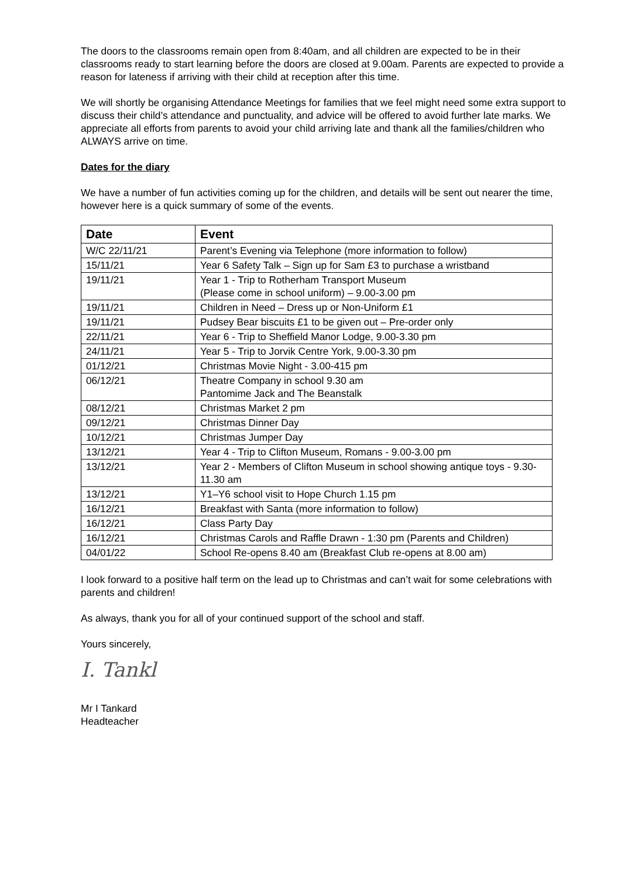The doors to the classrooms remain open from 8:40am, and all children are expected to be in their classrooms ready to start learning before the doors are closed at 9.00am. Parents are expected to provide a reason for lateness if arriving with their child at reception after this time.
We will shortly be organising Attendance Meetings for families that we feel might need some extra support to discuss their child’s attendance and punctuality, and advice will be offered to avoid further late marks. We appreciate all efforts from parents to avoid your child arriving late and thank all the families/children who ALWAYS arrive on time.
Dates for the diary
We have a number of fun activities coming up for the children, and details will be sent out nearer the time, however here is a quick summary of some of the events.
| Date | Event |
| --- | --- |
| W/C 22/11/21 | Parent’s Evening via Telephone (more information to follow) |
| 15/11/21 | Year 6 Safety Talk – Sign up for Sam £3 to purchase a wristband |
| 19/11/21 | Year 1 - Trip to Rotherham Transport Museum (Please come in school uniform) – 9.00-3.00 pm |
| 19/11/21 | Children in Need – Dress up or Non-Uniform £1 |
| 19/11/21 | Pudsey Bear biscuits £1 to be given out – Pre-order only |
| 22/11/21 | Year 6 - Trip to Sheffield Manor Lodge, 9.00-3.30 pm |
| 24/11/21 | Year 5 - Trip to Jorvik Centre York, 9.00-3.30 pm |
| 01/12/21 | Christmas Movie Night - 3.00-415 pm |
| 06/12/21 | Theatre Company in school 9.30 am Pantomime Jack and The Beanstalk |
| 08/12/21 | Christmas Market 2 pm |
| 09/12/21 | Christmas Dinner Day |
| 10/12/21 | Christmas Jumper Day |
| 13/12/21 | Year 4 - Trip to Clifton Museum, Romans - 9.00-3.00 pm |
| 13/12/21 | Year 2 - Members of Clifton Museum in school showing antique toys - 9.30-11.30 am |
| 13/12/21 | Y1–Y6 school visit to Hope Church 1.15 pm |
| 16/12/21 | Breakfast with Santa (more information to follow) |
| 16/12/21 | Class Party Day |
| 16/12/21 | Christmas Carols and Raffle Drawn - 1:30 pm (Parents and Children) |
| 04/01/22 | School Re-opens 8.40 am (Breakfast Club re-opens at 8.00 am) |
I look forward to a positive half term on the lead up to Christmas and can’t wait for some celebrations with parents and children!
As always, thank you for all of your continued support of the school and staff.
Yours sincerely,
I. Tankl
Mr I Tankard
Headteacher